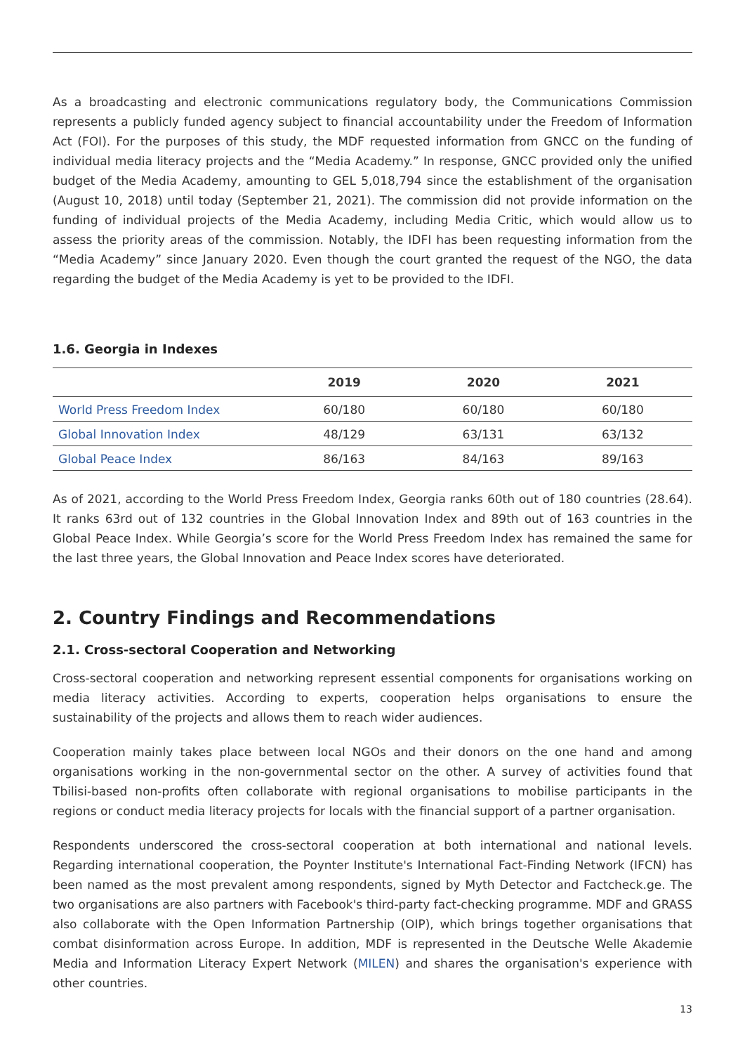As a broadcasting and electronic communications regulatory body, the Communications Commission represents a publicly funded agency subject to financial accountability under the Freedom of Information Act (FOI). For the purposes of this study, the MDF requested information from GNCC on the funding of individual media literacy projects and the “Media Academy.” In response, GNCC provided only the unified budget of the Media Academy, amounting to GEL 5,018,794 since the establishment of the organisation (August 10, 2018) until today (September 21, 2021). The commission did not provide information on the funding of individual projects of the Media Academy, including Media Critic, which would allow us to assess the priority areas of the commission. Notably, the IDFI has been requesting information from the “Media Academy” since January 2020. Even though the court granted the request of the NGO, the data regarding the budget of the Media Academy is yet to be provided to the IDFI.
1.6. Georgia in Indexes
| | 2019 | 2020 | 2021 |
| --- | --- | --- | --- |
| World Press Freedom Index | 60/180 | 60/180 | 60/180 |
| Global Innovation Index | 48/129 | 63/131 | 63/132 |
| Global Peace Index | 86/163 | 84/163 | 89/163 |
As of 2021, according to the World Press Freedom Index, Georgia ranks 60th out of 180 countries (28.64). It ranks 63rd out of 132 countries in the Global Innovation Index and 89th out of 163 countries in the Global Peace Index. While Georgia’s score for the World Press Freedom Index has remained the same for the last three years, the Global Innovation and Peace Index scores have deteriorated.
2. Country Findings and Recommendations
2.1. Cross-sectoral Cooperation and Networking
Cross-sectoral cooperation and networking represent essential components for organisations working on media literacy activities. According to experts, cooperation helps organisations to ensure the sustainability of the projects and allows them to reach wider audiences.
Cooperation mainly takes place between local NGOs and their donors on the one hand and among organisations working in the non-governmental sector on the other. A survey of activities found that Tbilisi-based non-profits often collaborate with regional organisations to mobilise participants in the regions or conduct media literacy projects for locals with the financial support of a partner organisation.
Respondents underscored the cross-sectoral cooperation at both international and national levels. Regarding international cooperation, the Poynter Institute's International Fact-Finding Network (IFCN) has been named as the most prevalent among respondents, signed by Myth Detector and Factcheck.ge. The two organisations are also partners with Facebook's third-party fact-checking programme. MDF and GRASS also collaborate with the Open Information Partnership (OIP), which brings together organisations that combat disinformation across Europe. In addition, MDF is represented in the Deutsche Welle Akademie Media and Information Literacy Expert Network (MILEN) and shares the organisation's experience with other countries.
13